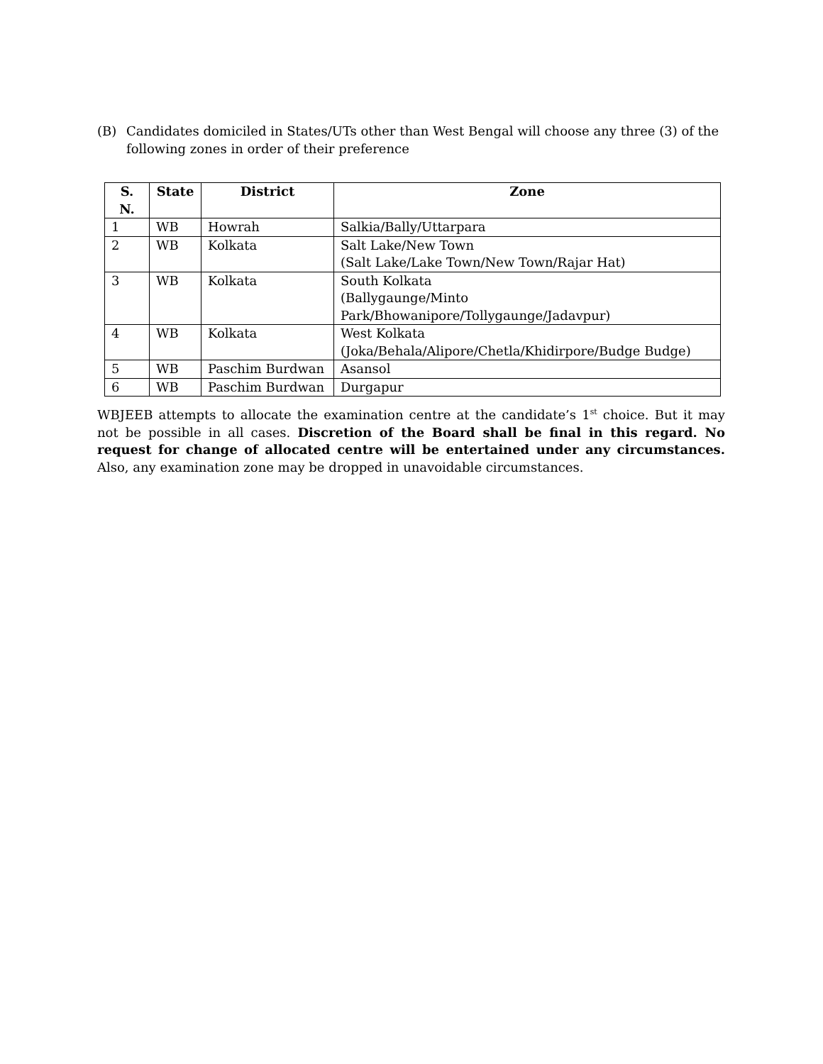(B) Candidates domiciled in States/UTs other than West Bengal will choose any three (3) of the following zones in order of their preference
| S. N. | State | District | Zone |
| --- | --- | --- | --- |
| 1 | WB | Howrah | Salkia/Bally/Uttarpara |
| 2 | WB | Kolkata | Salt Lake/New Town (Salt Lake/Lake Town/New Town/Rajar Hat) |
| 3 | WB | Kolkata | South Kolkata (Ballygaunge/Minto Park/Bhowanipore/Tollygaunge/Jadavpur) |
| 4 | WB | Kolkata | West Kolkata (Joka/Behala/Alipore/Chetla/Khidirpore/Budge Budge) |
| 5 | WB | Paschim Burdwan | Asansol |
| 6 | WB | Paschim Burdwan | Durgapur |
WBJEEB attempts to allocate the examination centre at the candidate’s 1<sup>st</sup> choice. But it may not be possible in all cases. Discretion of the Board shall be final in this regard. No request for change of allocated centre will be entertained under any circumstances. Also, any examination zone may be dropped in unavoidable circumstances.